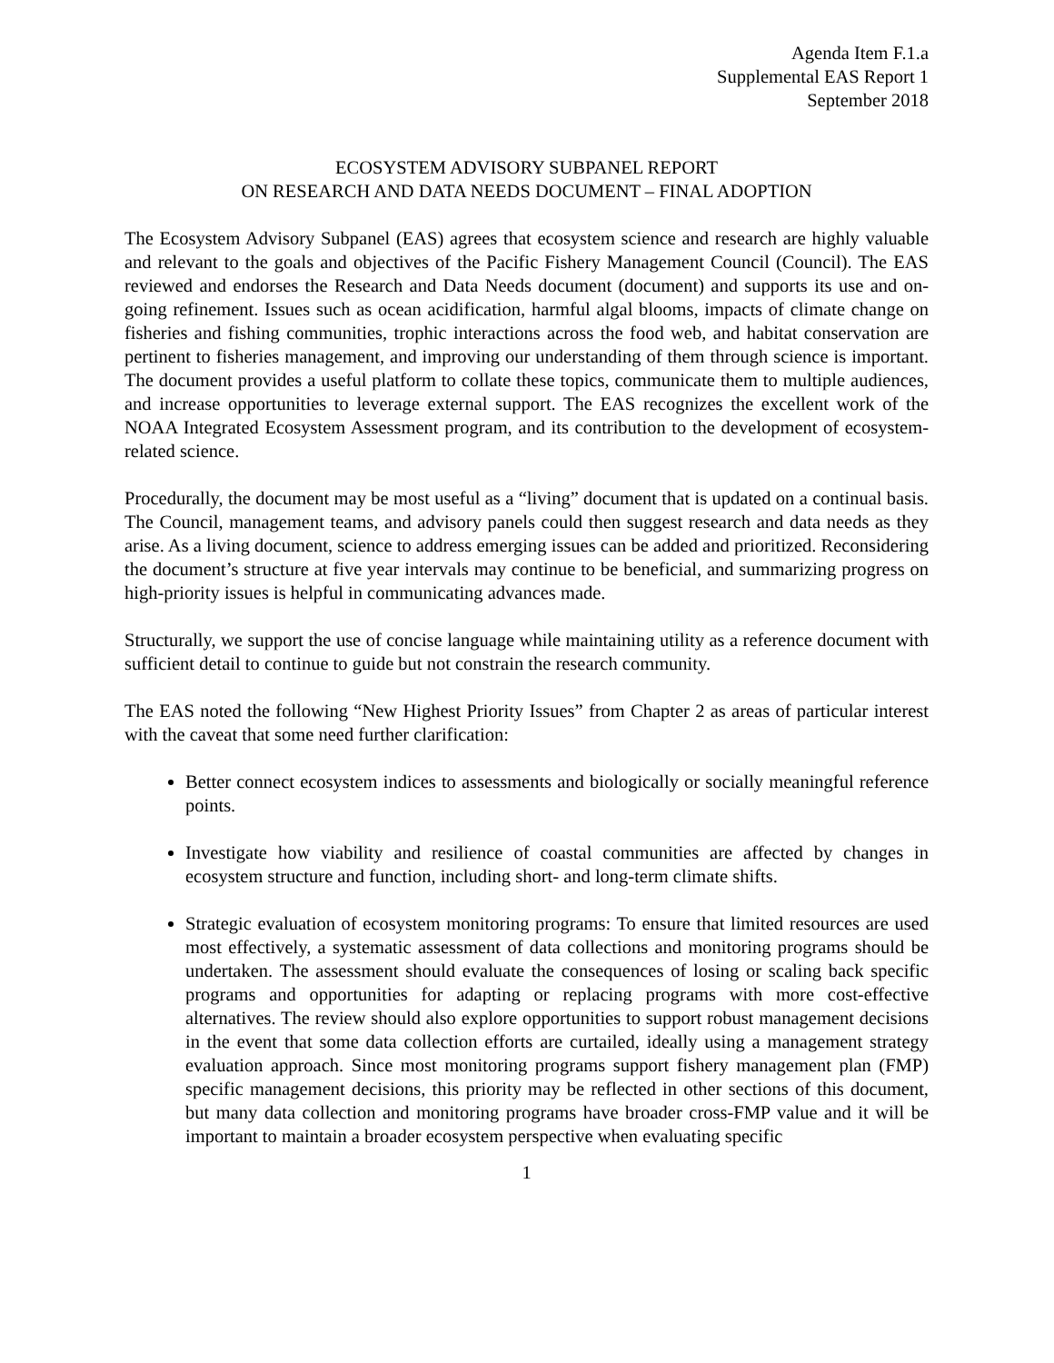Agenda Item F.1.a
Supplemental EAS Report 1
September 2018
ECOSYSTEM ADVISORY SUBPANEL REPORT
ON RESEARCH AND DATA NEEDS DOCUMENT – FINAL ADOPTION
The Ecosystem Advisory Subpanel (EAS) agrees that ecosystem science and research are highly valuable and relevant to the goals and objectives of the Pacific Fishery Management Council (Council). The EAS reviewed and endorses the Research and Data Needs document (document) and supports its use and on-going refinement. Issues such as ocean acidification, harmful algal blooms, impacts of climate change on fisheries and fishing communities, trophic interactions across the food web, and habitat conservation are pertinent to fisheries management, and improving our understanding of them through science is important. The document provides a useful platform to collate these topics, communicate them to multiple audiences, and increase opportunities to leverage external support. The EAS recognizes the excellent work of the NOAA Integrated Ecosystem Assessment program, and its contribution to the development of ecosystem-related science.
Procedurally, the document may be most useful as a “living” document that is updated on a continual basis. The Council, management teams, and advisory panels could then suggest research and data needs as they arise. As a living document, science to address emerging issues can be added and prioritized. Reconsidering the document’s structure at five year intervals may continue to be beneficial, and summarizing progress on high-priority issues is helpful in communicating advances made.
Structurally, we support the use of concise language while maintaining utility as a reference document with sufficient detail to continue to guide but not constrain the research community.
The EAS noted the following “New Highest Priority Issues” from Chapter 2 as areas of particular interest with the caveat that some need further clarification:
Better connect ecosystem indices to assessments and biologically or socially meaningful reference points.
Investigate how viability and resilience of coastal communities are affected by changes in ecosystem structure and function, including short- and long-term climate shifts.
Strategic evaluation of ecosystem monitoring programs: To ensure that limited resources are used most effectively, a systematic assessment of data collections and monitoring programs should be undertaken. The assessment should evaluate the consequences of losing or scaling back specific programs and opportunities for adapting or replacing programs with more cost-effective alternatives. The review should also explore opportunities to support robust management decisions in the event that some data collection efforts are curtailed, ideally using a management strategy evaluation approach. Since most monitoring programs support fishery management plan (FMP) specific management decisions, this priority may be reflected in other sections of this document, but many data collection and monitoring programs have broader cross-FMP value and it will be important to maintain a broader ecosystem perspective when evaluating specific
1